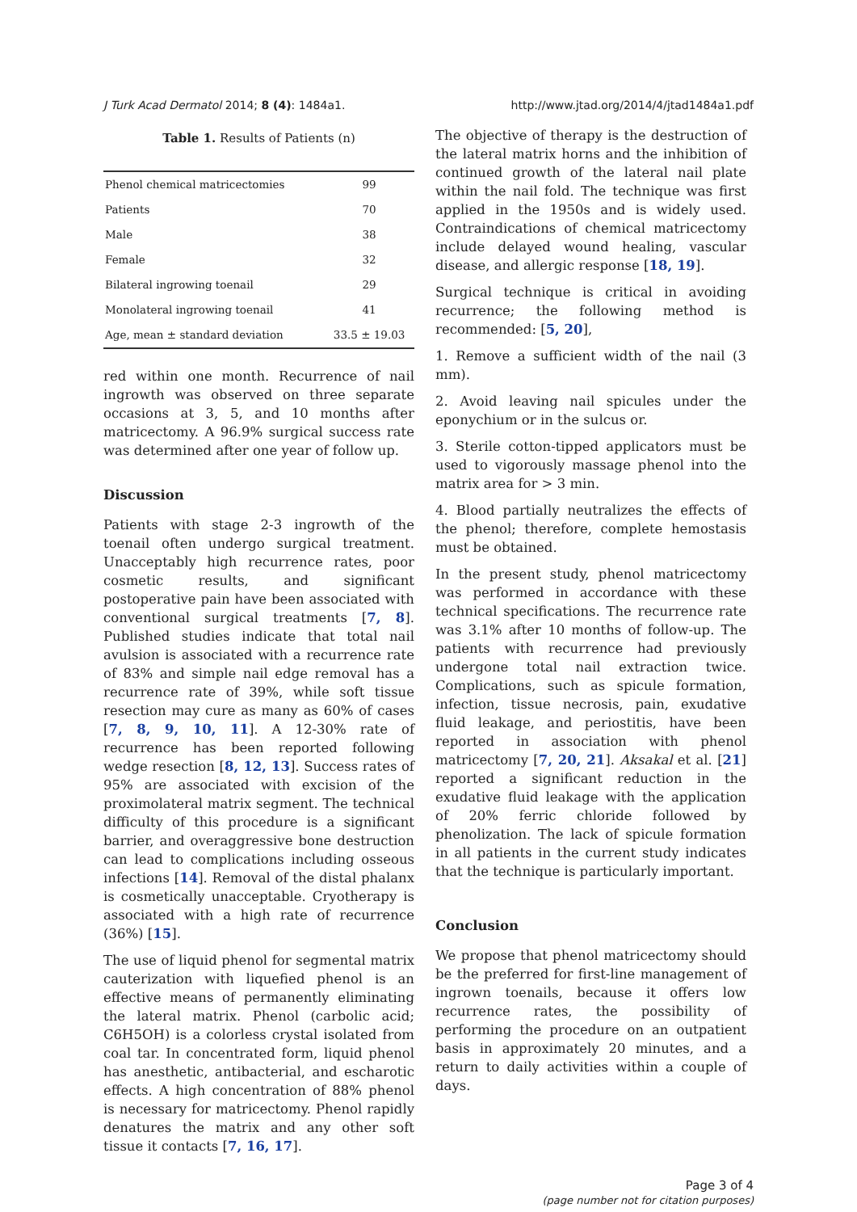J Turk Acad Dermatol 2014; 8 (4): 1484a1. http://www.jtad.org/2014/4/jtad1484a1.pdf
Table 1. Results of Patients (n)
| Phenol chemical matricectomies | 99 |
| Patients | 70 |
| Male | 38 |
| Female | 32 |
| Bilateral ingrowing toenail | 29 |
| Monolateral ingrowing toenail | 41 |
| Age, mean ± standard deviation | 33.5 ± 19.03 |
red within one month. Recurrence of nail ingrowth was observed on three separate occasions at 3, 5, and 10 months after matricectomy. A 96.9% surgical success rate was determined after one year of follow up.
Discussion
Patients with stage 2-3 ingrowth of the toenail often undergo surgical treatment. Unacceptably high recurrence rates, poor cosmetic results, and significant postoperative pain have been associated with conventional surgical treatments [7, 8]. Published studies indicate that total nail avulsion is associated with a recurrence rate of 83% and simple nail edge removal has a recurrence rate of 39%, while soft tissue resection may cure as many as 60% of cases [7, 8, 9, 10, 11]. A 12-30% rate of recurrence has been reported following wedge resection [8, 12, 13]. Success rates of 95% are associated with excision of the proximolateral matrix segment. The technical difficulty of this procedure is a significant barrier, and overaggressive bone destruction can lead to complications including osseous infections [14]. Removal of the distal phalanx is cosmetically unacceptable. Cryotherapy is associated with a high rate of recurrence (36%) [15].
The use of liquid phenol for segmental matrix cauterization with liquefied phenol is an effective means of permanently eliminating the lateral matrix. Phenol (carbolic acid; C6H5OH) is a colorless crystal isolated from coal tar. In concentrated form, liquid phenol has anesthetic, antibacterial, and escharotic effects. A high concentration of 88% phenol is necessary for matricectomy. Phenol rapidly denatures the matrix and any other soft tissue it contacts [7, 16, 17].
The objective of therapy is the destruction of the lateral matrix horns and the inhibition of continued growth of the lateral nail plate within the nail fold. The technique was first applied in the 1950s and is widely used. Contraindications of chemical matricectomy include delayed wound healing, vascular disease, and allergic response [18, 19].
Surgical technique is critical in avoiding recurrence; the following method is recommended: [5, 20],
1. Remove a sufficient width of the nail (3 mm).
2. Avoid leaving nail spicules under the eponychium or in the sulcus or.
3. Sterile cotton-tipped applicators must be used to vigorously massage phenol into the matrix area for > 3 min.
4. Blood partially neutralizes the effects of the phenol; therefore, complete hemostasis must be obtained.
In the present study, phenol matricectomy was performed in accordance with these technical specifications. The recurrence rate was 3.1% after 10 months of follow-up. The patients with recurrence had previously undergone total nail extraction twice. Complications, such as spicule formation, infection, tissue necrosis, pain, exudative fluid leakage, and periostitis, have been reported in association with phenol matricectomy [7, 20, 21]. Aksakal et al. [21] reported a significant reduction in the exudative fluid leakage with the application of 20% ferric chloride followed by phenolization. The lack of spicule formation in all patients in the current study indicates that the technique is particularly important.
Conclusion
We propose that phenol matricectomy should be the preferred for first-line management of ingrown toenails, because it offers low recurrence rates, the possibility of performing the procedure on an outpatient basis in approximately 20 minutes, and a return to daily activities within a couple of days.
Page 3 of 4
(page number not for citation purposes)